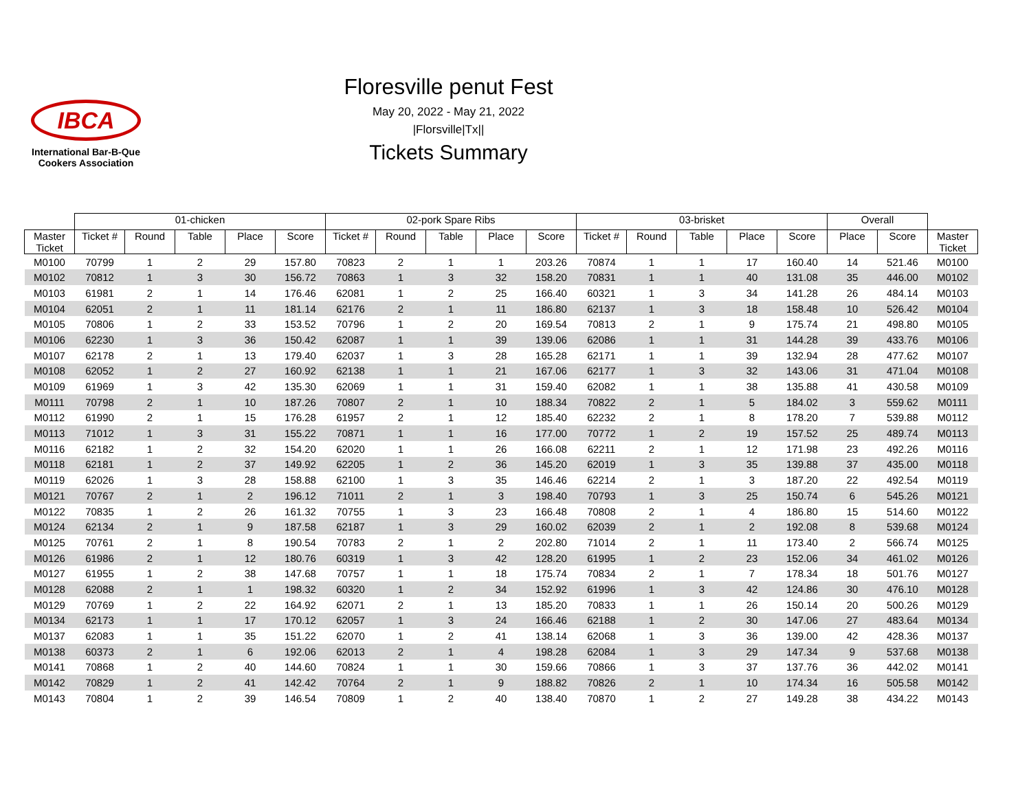IBCA
International Bar-B-Que
Cookers Association
Floresville penut Fest
May 20, 2022 - May 21, 2022
|Florsville|Tx||
Tickets Summary
| | 01-chicken | | | | | 02-pork Spare Ribs | | | | | 03-brisket | | | | | Overall | | |
| --- | --- | --- | --- | --- | --- | --- | --- | --- | --- | --- | --- | --- | --- | --- | --- | --- | --- | --- |
| Master Ticket | Ticket # | Round | Table | Place | Score | Ticket # | Round | Table | Place | Score | Ticket # | Round | Table | Place | Score | Place | Score | Master Ticket |
| M0100 | 70799 | 1 | 2 | 29 | 157.80 | 70823 | 2 | 1 | 1 | 203.26 | 70874 | 1 | 1 | 17 | 160.40 | 14 | 521.46 | M0100 |
| M0102 | 70812 | 1 | 3 | 30 | 156.72 | 70863 | 1 | 3 | 32 | 158.20 | 70831 | 1 | 1 | 40 | 131.08 | 35 | 446.00 | M0102 |
| M0103 | 61981 | 2 | 1 | 14 | 176.46 | 62081 | 1 | 2 | 25 | 166.40 | 60321 | 1 | 3 | 34 | 141.28 | 26 | 484.14 | M0103 |
| M0104 | 62051 | 2 | 1 | 11 | 181.14 | 62176 | 2 | 1 | 11 | 186.80 | 62137 | 1 | 3 | 18 | 158.48 | 10 | 526.42 | M0104 |
| M0105 | 70806 | 1 | 2 | 33 | 153.52 | 70796 | 1 | 2 | 20 | 169.54 | 70813 | 2 | 1 | 9 | 175.74 | 21 | 498.80 | M0105 |
| M0106 | 62230 | 1 | 3 | 36 | 150.42 | 62087 | 1 | 1 | 39 | 139.06 | 62086 | 1 | 1 | 31 | 144.28 | 39 | 433.76 | M0106 |
| M0107 | 62178 | 2 | 1 | 13 | 179.40 | 62037 | 1 | 3 | 28 | 165.28 | 62171 | 1 | 1 | 39 | 132.94 | 28 | 477.62 | M0107 |
| M0108 | 62052 | 1 | 2 | 27 | 160.92 | 62138 | 1 | 1 | 21 | 167.06 | 62177 | 1 | 3 | 32 | 143.06 | 31 | 471.04 | M0108 |
| M0109 | 61969 | 1 | 3 | 42 | 135.30 | 62069 | 1 | 1 | 31 | 159.40 | 62082 | 1 | 1 | 38 | 135.88 | 41 | 430.58 | M0109 |
| M0111 | 70798 | 2 | 1 | 10 | 187.26 | 70807 | 2 | 1 | 10 | 188.34 | 70822 | 2 | 1 | 5 | 184.02 | 3 | 559.62 | M0111 |
| M0112 | 61990 | 2 | 1 | 15 | 176.28 | 61957 | 2 | 1 | 12 | 185.40 | 62232 | 2 | 1 | 8 | 178.20 | 7 | 539.88 | M0112 |
| M0113 | 71012 | 1 | 3 | 31 | 155.22 | 70871 | 1 | 1 | 16 | 177.00 | 70772 | 1 | 2 | 19 | 157.52 | 25 | 489.74 | M0113 |
| M0116 | 62182 | 1 | 2 | 32 | 154.20 | 62020 | 1 | 1 | 26 | 166.08 | 62211 | 2 | 1 | 12 | 171.98 | 23 | 492.26 | M0116 |
| M0118 | 62181 | 1 | 2 | 37 | 149.92 | 62205 | 1 | 2 | 36 | 145.20 | 62019 | 1 | 3 | 35 | 139.88 | 37 | 435.00 | M0118 |
| M0119 | 62026 | 1 | 3 | 28 | 158.88 | 62100 | 1 | 3 | 35 | 146.46 | 62214 | 2 | 1 | 3 | 187.20 | 22 | 492.54 | M0119 |
| M0121 | 70767 | 2 | 1 | 2 | 196.12 | 71011 | 2 | 1 | 3 | 198.40 | 70793 | 1 | 3 | 25 | 150.74 | 6 | 545.26 | M0121 |
| M0122 | 70835 | 1 | 2 | 26 | 161.32 | 70755 | 1 | 3 | 23 | 166.48 | 70808 | 2 | 1 | 4 | 186.80 | 15 | 514.60 | M0122 |
| M0124 | 62134 | 2 | 1 | 9 | 187.58 | 62187 | 1 | 3 | 29 | 160.02 | 62039 | 2 | 1 | 2 | 192.08 | 8 | 539.68 | M0124 |
| M0125 | 70761 | 2 | 1 | 8 | 190.54 | 70783 | 2 | 1 | 2 | 202.80 | 71014 | 2 | 1 | 11 | 173.40 | 2 | 566.74 | M0125 |
| M0126 | 61986 | 2 | 1 | 12 | 180.76 | 60319 | 1 | 3 | 42 | 128.20 | 61995 | 1 | 2 | 23 | 152.06 | 34 | 461.02 | M0126 |
| M0127 | 61955 | 1 | 2 | 38 | 147.68 | 70757 | 1 | 1 | 18 | 175.74 | 70834 | 2 | 1 | 7 | 178.34 | 18 | 501.76 | M0127 |
| M0128 | 62088 | 2 | 1 | 1 | 198.32 | 60320 | 1 | 2 | 34 | 152.92 | 61996 | 1 | 3 | 42 | 124.86 | 30 | 476.10 | M0128 |
| M0129 | 70769 | 1 | 2 | 22 | 164.92 | 62071 | 2 | 1 | 13 | 185.20 | 70833 | 1 | 1 | 26 | 150.14 | 20 | 500.26 | M0129 |
| M0134 | 62173 | 1 | 1 | 17 | 170.12 | 62057 | 1 | 3 | 24 | 166.46 | 62188 | 1 | 2 | 30 | 147.06 | 27 | 483.64 | M0134 |
| M0137 | 62083 | 1 | 1 | 35 | 151.22 | 62070 | 1 | 2 | 41 | 138.14 | 62068 | 1 | 3 | 36 | 139.00 | 42 | 428.36 | M0137 |
| M0138 | 60373 | 2 | 1 | 6 | 192.06 | 62013 | 2 | 1 | 4 | 198.28 | 62084 | 1 | 3 | 29 | 147.34 | 9 | 537.68 | M0138 |
| M0141 | 70868 | 1 | 2 | 40 | 144.60 | 70824 | 1 | 1 | 30 | 159.66 | 70866 | 1 | 3 | 37 | 137.76 | 36 | 442.02 | M0141 |
| M0142 | 70829 | 1 | 2 | 41 | 142.42 | 70764 | 2 | 1 | 9 | 188.82 | 70826 | 2 | 1 | 10 | 174.34 | 16 | 505.58 | M0142 |
| M0143 | 70804 | 1 | 2 | 39 | 146.54 | 70809 | 1 | 2 | 40 | 138.40 | 70870 | 1 | 2 | 27 | 149.28 | 38 | 434.22 | M0143 |